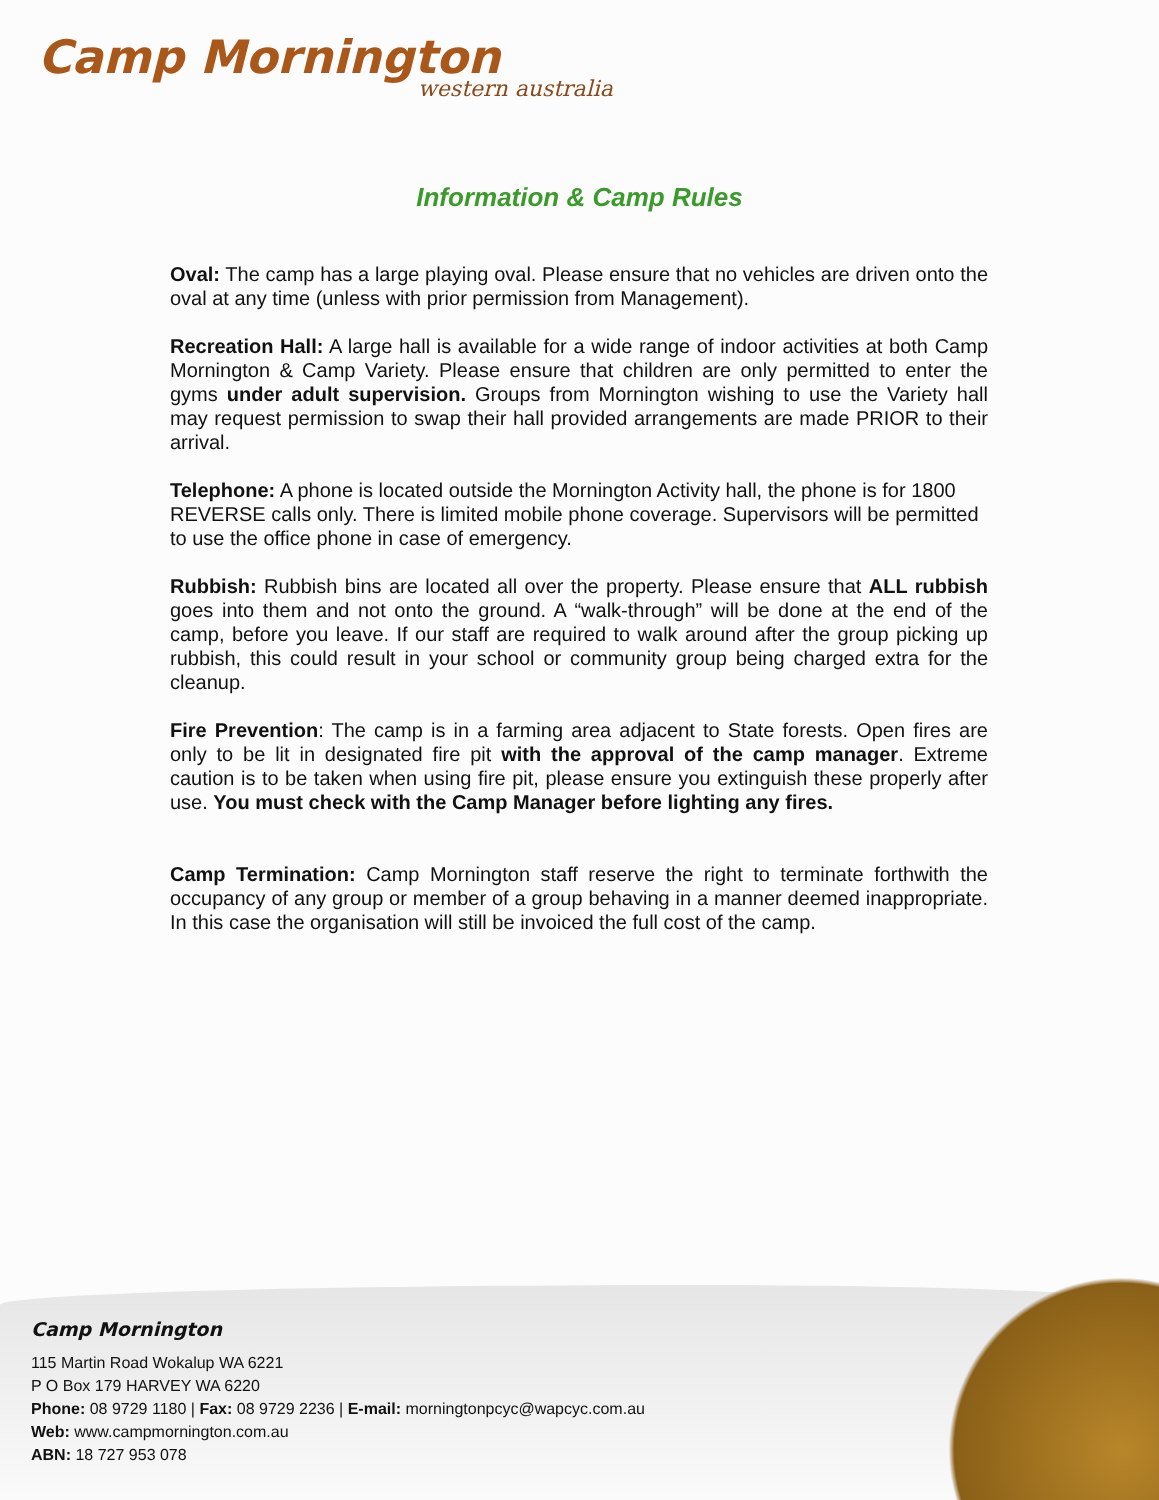Camp Mornington
western australia
Information & Camp Rules
Oval: The camp has a large playing oval. Please ensure that no vehicles are driven onto the oval at any time (unless with prior permission from Management).
Recreation Hall: A large hall is available for a wide range of indoor activities at both Camp Mornington & Camp Variety. Please ensure that children are only permitted to enter the gyms under adult supervision. Groups from Mornington wishing to use the Variety hall may request permission to swap their hall provided arrangements are made PRIOR to their arrival.
Telephone: A phone is located outside the Mornington Activity hall, the phone is for 1800 REVERSE calls only. There is limited mobile phone coverage. Supervisors will be permitted to use the office phone in case of emergency.
Rubbish: Rubbish bins are located all over the property. Please ensure that ALL rubbish goes into them and not onto the ground. A “walk-through” will be done at the end of the camp, before you leave. If our staff are required to walk around after the group picking up rubbish, this could result in your school or community group being charged extra for the cleanup.
Fire Prevention: The camp is in a farming area adjacent to State forests. Open fires are only to be lit in designated fire pit with the approval of the camp manager. Extreme caution is to be taken when using fire pit, please ensure you extinguish these properly after use. You must check with the Camp Manager before lighting any fires.
Camp Termination: Camp Mornington staff reserve the right to terminate forthwith the occupancy of any group or member of a group behaving in a manner deemed inappropriate. In this case the organisation will still be invoiced the full cost of the camp.
Camp Mornington
115 Martin Road Wokalup WA 6221
P O Box 179 HARVEY WA 6220
Phone: 08 9729 1180 | Fax: 08 9729 2236 | E-mail: morningtonpcyc@wapcyc.com.au
Web: www.campmornington.com.au
ABN: 18 727 953 078